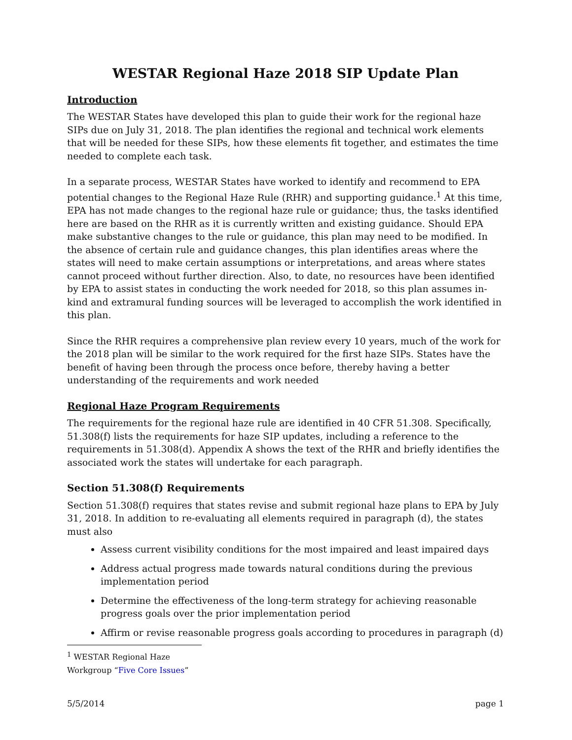WESTAR Regional Haze 2018 SIP Update Plan
Introduction
The WESTAR States have developed this plan to guide their work for the regional haze SIPs due on July 31, 2018. The plan identifies the regional and technical work elements that will be needed for these SIPs, how these elements fit together, and estimates the time needed to complete each task.
In a separate process, WESTAR States have worked to identify and recommend to EPA potential changes to the Regional Haze Rule (RHR) and supporting guidance.<sup>1</sup> At this time, EPA has not made changes to the regional haze rule or guidance; thus, the tasks identified here are based on the RHR as it is currently written and existing guidance. Should EPA make substantive changes to the rule or guidance, this plan may need to be modified. In the absence of certain rule and guidance changes, this plan identifies areas where the states will need to make certain assumptions or interpretations, and areas where states cannot proceed without further direction. Also, to date, no resources have been identified by EPA to assist states in conducting the work needed for 2018, so this plan assumes in-kind and extramural funding sources will be leveraged to accomplish the work identified in this plan.
Since the RHR requires a comprehensive plan review every 10 years, much of the work for the 2018 plan will be similar to the work required for the first haze SIPs. States have the benefit of having been through the process once before, thereby having a better understanding of the requirements and work needed
Regional Haze Program Requirements
The requirements for the regional haze rule are identified in 40 CFR 51.308. Specifically, 51.308(f) lists the requirements for haze SIP updates, including a reference to the requirements in 51.308(d). Appendix A shows the text of the RHR and briefly identifies the associated work the states will undertake for each paragraph.
Section 51.308(f) Requirements
Section 51.308(f) requires that states revise and submit regional haze plans to EPA by July 31, 2018. In addition to re-evaluating all elements required in paragraph (d), the states must also
Assess current visibility conditions for the most impaired and least impaired days
Address actual progress made towards natural conditions during the previous implementation period
Determine the effectiveness of the long-term strategy for achieving reasonable progress goals over the prior implementation period
Affirm or revise reasonable progress goals according to procedures in paragraph (d)
<sup>1</sup> WESTAR Regional Haze Workgroup “Five Core Issues”
5/5/2014 page 1